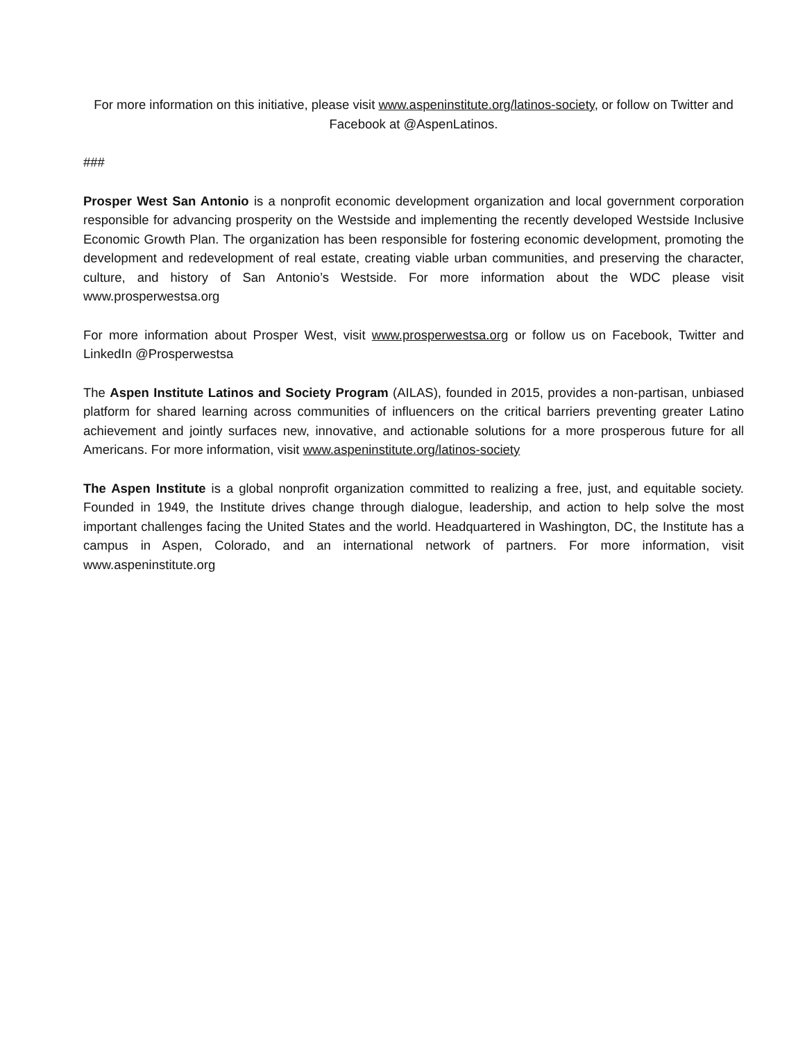For more information on this initiative, please visit www.aspeninstitute.org/latinos-society, or follow on Twitter and Facebook at @AspenLatinos.
###
Prosper West San Antonio is a nonprofit economic development organization and local government corporation responsible for advancing prosperity on the Westside and implementing the recently developed Westside Inclusive Economic Growth Plan. The organization has been responsible for fostering economic development, promoting the development and redevelopment of real estate, creating viable urban communities, and preserving the character, culture, and history of San Antonio’s Westside. For more information about the WDC please visit www.prosperwestsa.org
For more information about Prosper West, visit www.prosperwestsa.org or follow us on Facebook, Twitter and LinkedIn @Prosperwestsa
The Aspen Institute Latinos and Society Program (AILAS), founded in 2015, provides a non-partisan, unbiased platform for shared learning across communities of influencers on the critical barriers preventing greater Latino achievement and jointly surfaces new, innovative, and actionable solutions for a more prosperous future for all Americans. For more information, visit www.aspeninstitute.org/latinos-society
The Aspen Institute is a global nonprofit organization committed to realizing a free, just, and equitable society. Founded in 1949, the Institute drives change through dialogue, leadership, and action to help solve the most important challenges facing the United States and the world. Headquartered in Washington, DC, the Institute has a campus in Aspen, Colorado, and an international network of partners. For more information, visit www.aspeninstitute.org